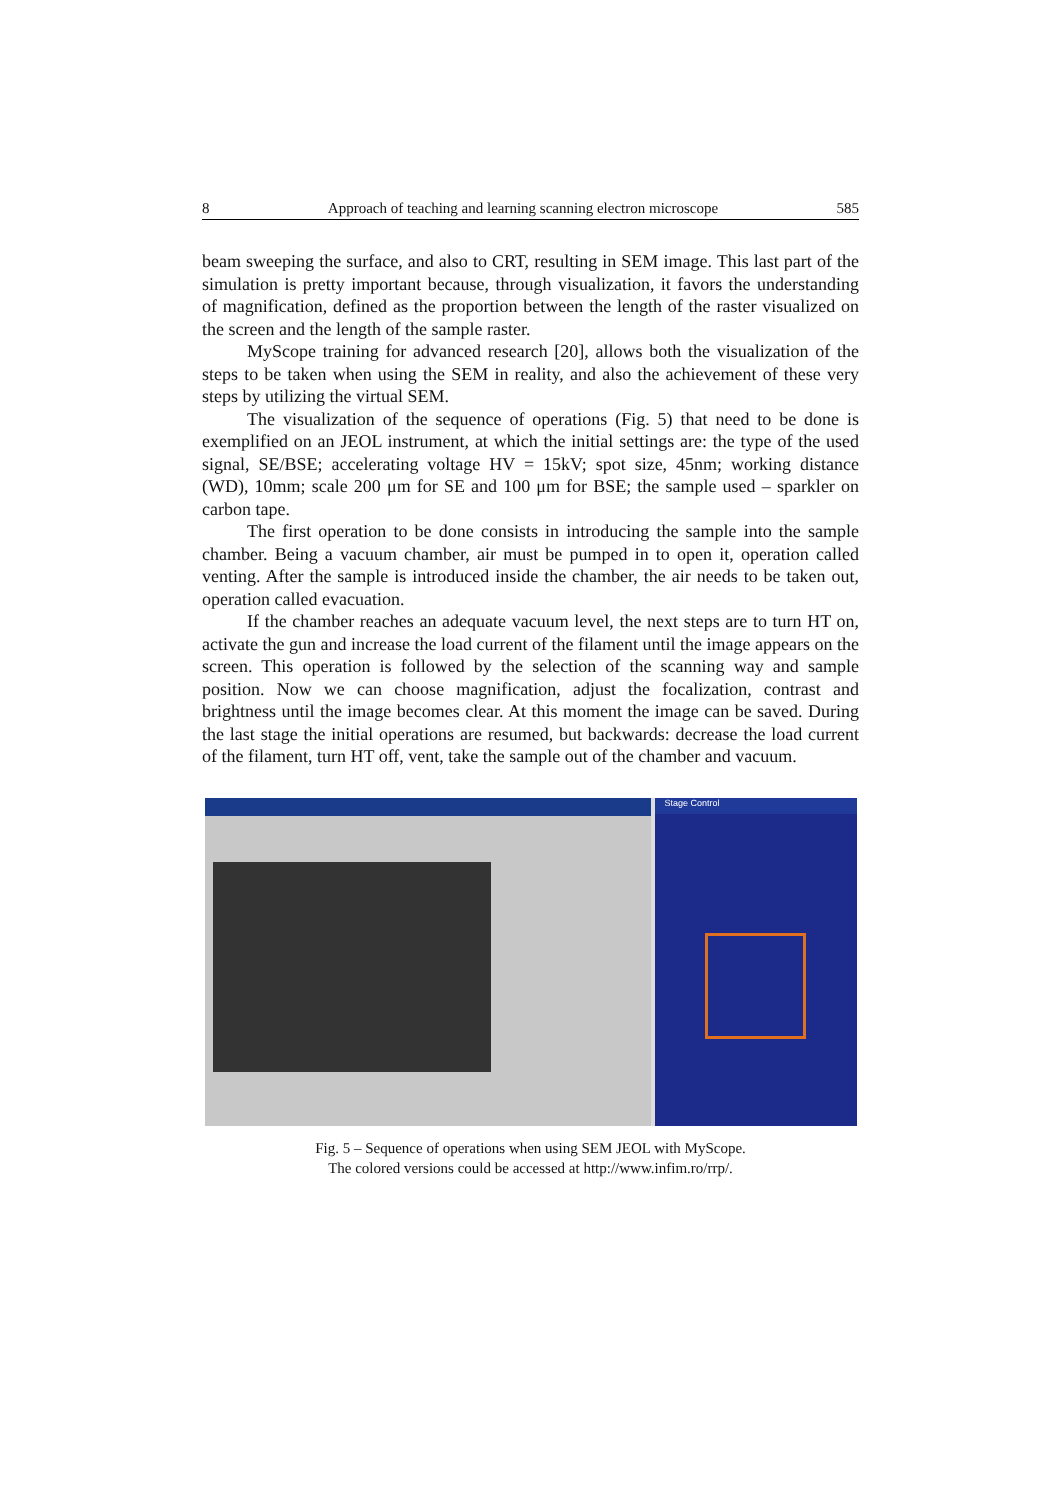8 Approach of teaching and learning scanning electron microscope 585
beam sweeping the surface, and also to CRT, resulting in SEM image. This last part of the simulation is pretty important because, through visualization, it favors the understanding of magnification, defined as the proportion between the length of the raster visualized on the screen and the length of the sample raster.
MyScope training for advanced research [20], allows both the visualization of the steps to be taken when using the SEM in reality, and also the achievement of these very steps by utilizing the virtual SEM.
The visualization of the sequence of operations (Fig. 5) that need to be done is exemplified on an JEOL instrument, at which the initial settings are: the type of the used signal, SE/BSE; accelerating voltage HV = 15kV; spot size, 45nm; working distance (WD), 10mm; scale 200 μm for SE and 100 μm for BSE; the sample used – sparkler on carbon tape.
The first operation to be done consists in introducing the sample into the sample chamber. Being a vacuum chamber, air must be pumped in to open it, operation called venting. After the sample is introduced inside the chamber, the air needs to be taken out, operation called evacuation.
If the chamber reaches an adequate vacuum level, the next steps are to turn HT on, activate the gun and increase the load current of the filament until the image appears on the screen. This operation is followed by the selection of the scanning way and sample position. Now we can choose magnification, adjust the focalization, contrast and brightness until the image becomes clear. At this moment the image can be saved. During the last stage the initial operations are resumed, but backwards: decrease the load current of the filament, turn HT off, vent, take the sample out of the chamber and vacuum.
Stage Control
Fig. 5 – Sequence of operations when using SEM JEOL with MyScope.
The colored versions could be accessed at http://www.infim.ro/rrp/.